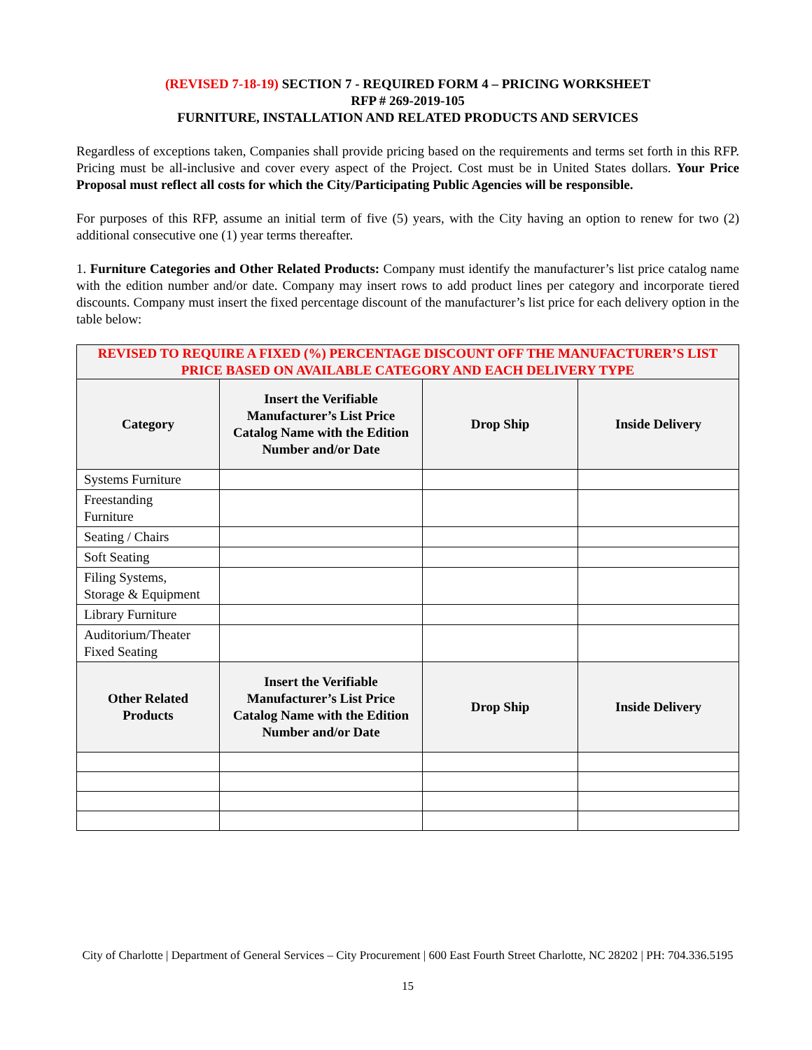(REVISED 7-18-19) SECTION 7 - REQUIRED FORM 4 – PRICING WORKSHEET
RFP # 269-2019-105
FURNITURE, INSTALLATION AND RELATED PRODUCTS AND SERVICES
Regardless of exceptions taken, Companies shall provide pricing based on the requirements and terms set forth in this RFP. Pricing must be all-inclusive and cover every aspect of the Project. Cost must be in United States dollars. Your Price Proposal must reflect all costs for which the City/Participating Public Agencies will be responsible.
For purposes of this RFP, assume an initial term of five (5) years, with the City having an option to renew for two (2) additional consecutive one (1) year terms thereafter.
1. Furniture Categories and Other Related Products: Company must identify the manufacturer’s list price catalog name with the edition number and/or date. Company may insert rows to add product lines per category and incorporate tiered discounts. Company must insert the fixed percentage discount of the manufacturer’s list price for each delivery option in the table below:
| REVISED TO REQUIRE A FIXED (%) PERCENTAGE DISCOUNT OFF THE MANUFACTURER’S LIST PRICE BASED ON AVAILABLE CATEGORY AND EACH DELIVERY TYPE | | | |
| --- | --- | --- | --- |
| Category | Insert the Verifiable Manufacturer’s List Price Catalog Name with the Edition Number and/or Date | Drop Ship | Inside Delivery |
| Systems Furniture | | | |
| Freestanding Furniture | | | |
| Seating / Chairs | | | |
| Soft Seating | | | |
| Filing Systems, Storage & Equipment | | | |
| Library Furniture | | | |
| Auditorium/Theater Fixed Seating | | | |
| Other Related Products | Insert the Verifiable Manufacturer’s List Price Catalog Name with the Edition Number and/or Date | Drop Ship | Inside Delivery |
City of Charlotte | Department of General Services – City Procurement | 600 East Fourth Street Charlotte, NC 28202 | PH: 704.336.5195
15